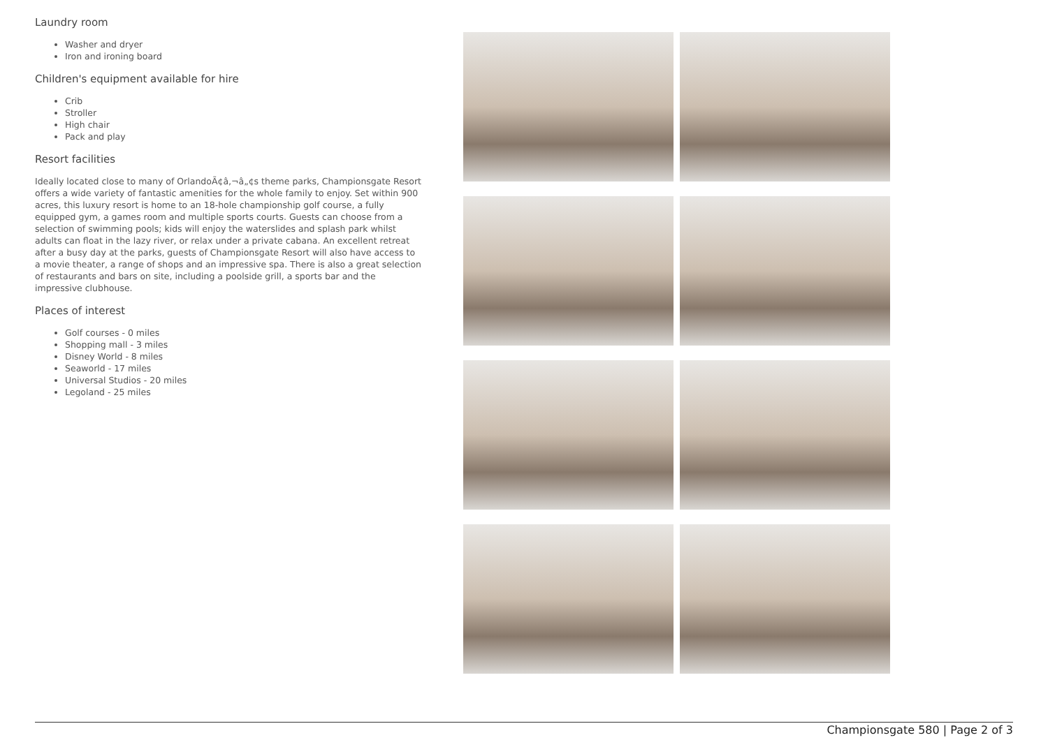Laundry room
Washer and dryer
Iron and ironing board
Children's equipment available for hire
Crib
Stroller
High chair
Pack and play
Resort facilities
Ideally located close to many of OrlandoÃ¢â‚¬â„¢s theme parks, Championsgate Resort offers a wide variety of fantastic amenities for the whole family to enjoy. Set within 900 acres, this luxury resort is home to an 18-hole championship golf course, a fully equipped gym, a games room and multiple sports courts. Guests can choose from a selection of swimming pools; kids will enjoy the waterslides and splash park whilst adults can float in the lazy river, or relax under a private cabana. An excellent retreat after a busy day at the parks, guests of Championsgate Resort will also have access to a movie theater, a range of shops and an impressive spa. There is also a great selection of restaurants and bars on site, including a poolside grill, a sports bar and the impressive clubhouse.
Places of interest
Golf courses - 0 miles
Shopping mall - 3 miles
Disney World - 8 miles
Seaworld - 17 miles
Universal Studios - 20 miles
Legoland - 25 miles
Championsgate 580 | Page 2 of 3